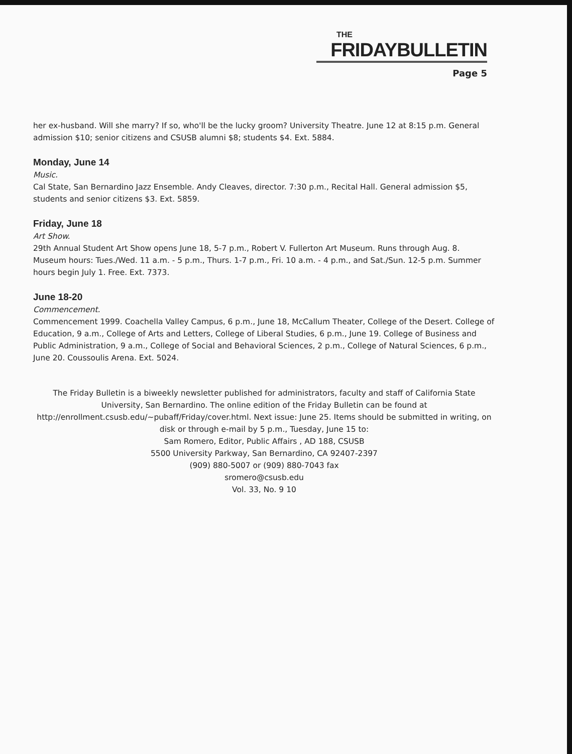THE
FRIDAYBULLETIN
Page 5
her ex-husband. Will she marry? If so, who'll be the lucky groom? University Theatre. June 12 at 8:15 p.m. General admission $10; senior citizens and CSUSB alumni $8; students $4. Ext. 5884.
Monday, June 14
Music.
Cal State, San Bernardino Jazz Ensemble. Andy Cleaves, director. 7:30 p.m., Recital Hall. General admission $5, students and senior citizens $3. Ext. 5859.
Friday, June 18
Art Show.
29th Annual Student Art Show opens June 18, 5-7 p.m., Robert V. Fullerton Art Museum. Runs through Aug. 8. Museum hours: Tues./Wed. 11 a.m. - 5 p.m., Thurs. 1-7 p.m., Fri. 10 a.m. - 4 p.m., and Sat./Sun. 12-5 p.m. Summer hours begin July 1. Free. Ext. 7373.
June 18-20
Commencement.
Commencement 1999. Coachella Valley Campus, 6 p.m., June 18, McCallum Theater, College of the Desert. College of Education, 9 a.m., College of Arts and Letters, College of Liberal Studies, 6 p.m., June 19. College of Business and Public Administration, 9 a.m., College of Social and Behavioral Sciences, 2 p.m., College of Natural Sciences, 6 p.m., June 20. Coussoulis Arena. Ext. 5024.
The Friday Bulletin is a biweekly newsletter published for administrators, faculty and staff of California State University, San Bernardino. The online edition of the Friday Bulletin can be found at http://enrollment.csusb.edu/~pubaff/Friday/cover.html. Next issue: June 25. Items should be submitted in writing, on disk or through e-mail by 5 p.m., Tuesday, June 15 to:
Sam Romero, Editor, Public Affairs , AD 188, CSUSB
5500 University Parkway, San Bernardino, CA 92407-2397
(909) 880-5007 or (909) 880-7043 fax
sromero@csusb.edu
Vol. 33, No. 9 10